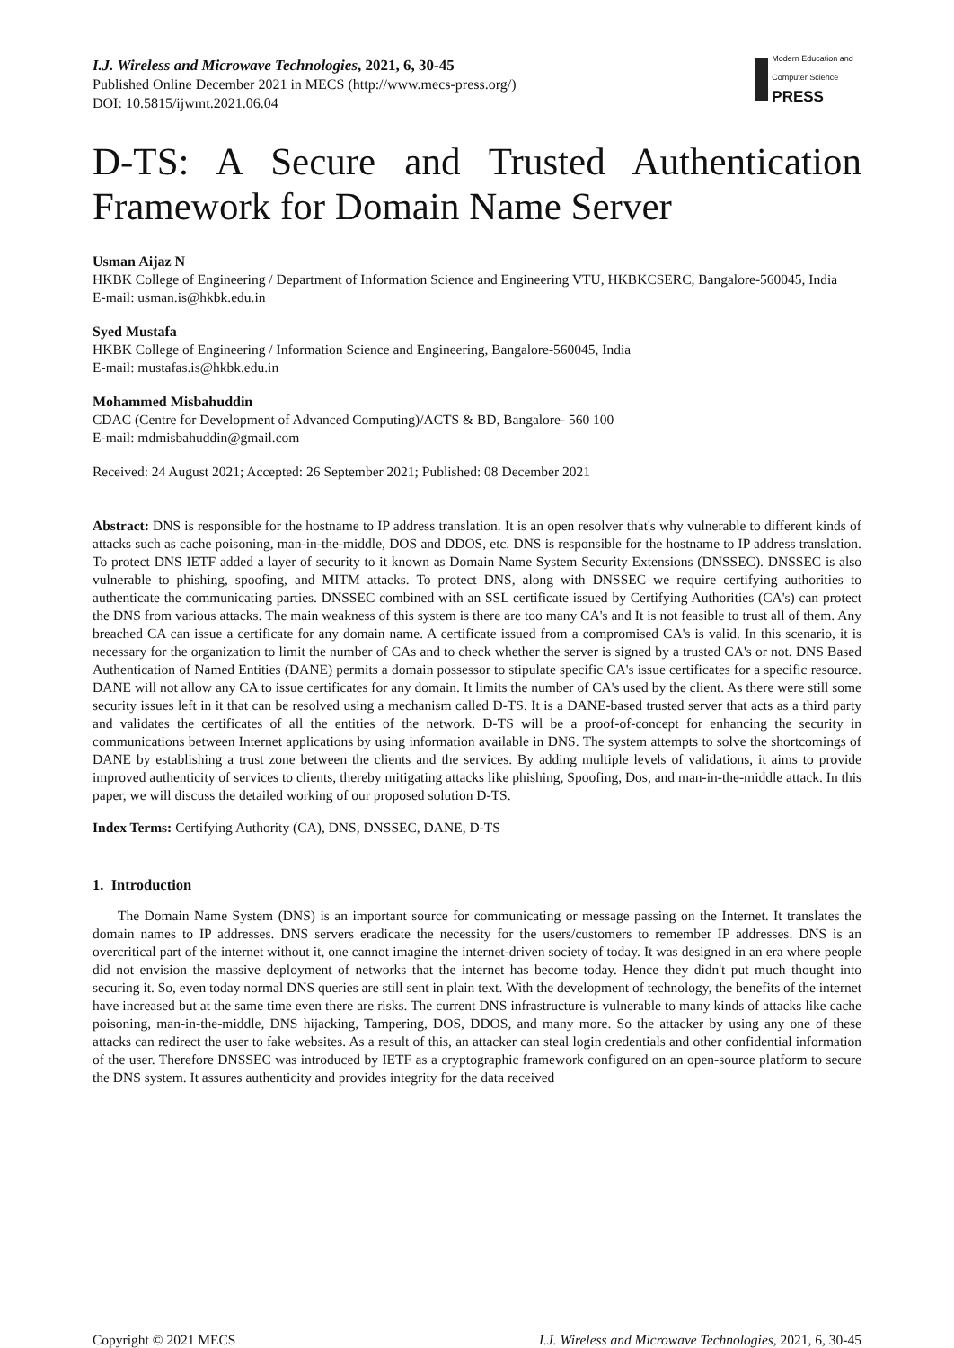I.J. Wireless and Microwave Technologies, 2021, 6, 30-45
Published Online December 2021 in MECS (http://www.mecs-press.org/)
DOI: 10.5815/ijwmt.2021.06.04
Modern Education and Computer Science
PRESS
D-TS: A Secure and Trusted Authentication Framework for Domain Name Server
Usman Aijaz N
HKBK College of Engineering / Department of Information Science and Engineering VTU, HKBKCSERC, Bangalore-560045, India
E-mail: usman.is@hkbk.edu.in
Syed Mustafa
HKBK College of Engineering / Information Science and Engineering, Bangalore-560045, India
E-mail: mustafas.is@hkbk.edu.in
Mohammed Misbahuddin
CDAC (Centre for Development of Advanced Computing)/ACTS & BD, Bangalore- 560 100
E-mail: mdmisbahuddin@gmail.com
Received: 24 August 2021; Accepted: 26 September 2021; Published: 08 December 2021
Abstract: DNS is responsible for the hostname to IP address translation. It is an open resolver that's why vulnerable to different kinds of attacks such as cache poisoning, man-in-the-middle, DOS and DDOS, etc. DNS is responsible for the hostname to IP address translation. To protect DNS IETF added a layer of security to it known as Domain Name System Security Extensions (DNSSEC). DNSSEC is also vulnerable to phishing, spoofing, and MITM attacks. To protect DNS, along with DNSSEC we require certifying authorities to authenticate the communicating parties. DNSSEC combined with an SSL certificate issued by Certifying Authorities (CA's) can protect the DNS from various attacks. The main weakness of this system is there are too many CA's and It is not feasible to trust all of them. Any breached CA can issue a certificate for any domain name. A certificate issued from a compromised CA's is valid. In this scenario, it is necessary for the organization to limit the number of CAs and to check whether the server is signed by a trusted CA's or not. DNS Based Authentication of Named Entities (DANE) permits a domain possessor to stipulate specific CA's issue certificates for a specific resource. DANE will not allow any CA to issue certificates for any domain. It limits the number of CA's used by the client. As there were still some security issues left in it that can be resolved using a mechanism called D-TS. It is a DANE-based trusted server that acts as a third party and validates the certificates of all the entities of the network. D-TS will be a proof-of-concept for enhancing the security in communications between Internet applications by using information available in DNS. The system attempts to solve the shortcomings of DANE by establishing a trust zone between the clients and the services. By adding multiple levels of validations, it aims to provide improved authenticity of services to clients, thereby mitigating attacks like phishing, Spoofing, Dos, and man-in-the-middle attack. In this paper, we will discuss the detailed working of our proposed solution D-TS.
Index Terms: Certifying Authority (CA), DNS, DNSSEC, DANE, D-TS
1. Introduction
The Domain Name System (DNS) is an important source for communicating or message passing on the Internet. It translates the domain names to IP addresses. DNS servers eradicate the necessity for the users/customers to remember IP addresses. DNS is an overcritical part of the internet without it, one cannot imagine the internet-driven society of today. It was designed in an era where people did not envision the massive deployment of networks that the internet has become today. Hence they didn't put much thought into securing it. So, even today normal DNS queries are still sent in plain text. With the development of technology, the benefits of the internet have increased but at the same time even there are risks. The current DNS infrastructure is vulnerable to many kinds of attacks like cache poisoning, man-in-the-middle, DNS hijacking, Tampering, DOS, DDOS, and many more. So the attacker by using any one of these attacks can redirect the user to fake websites. As a result of this, an attacker can steal login credentials and other confidential information of the user. Therefore DNSSEC was introduced by IETF as a cryptographic framework configured on an open-source platform to secure the DNS system. It assures authenticity and provides integrity for the data received
Copyright © 2021 MECS I.J. Wireless and Microwave Technologies, 2021, 6, 30-45